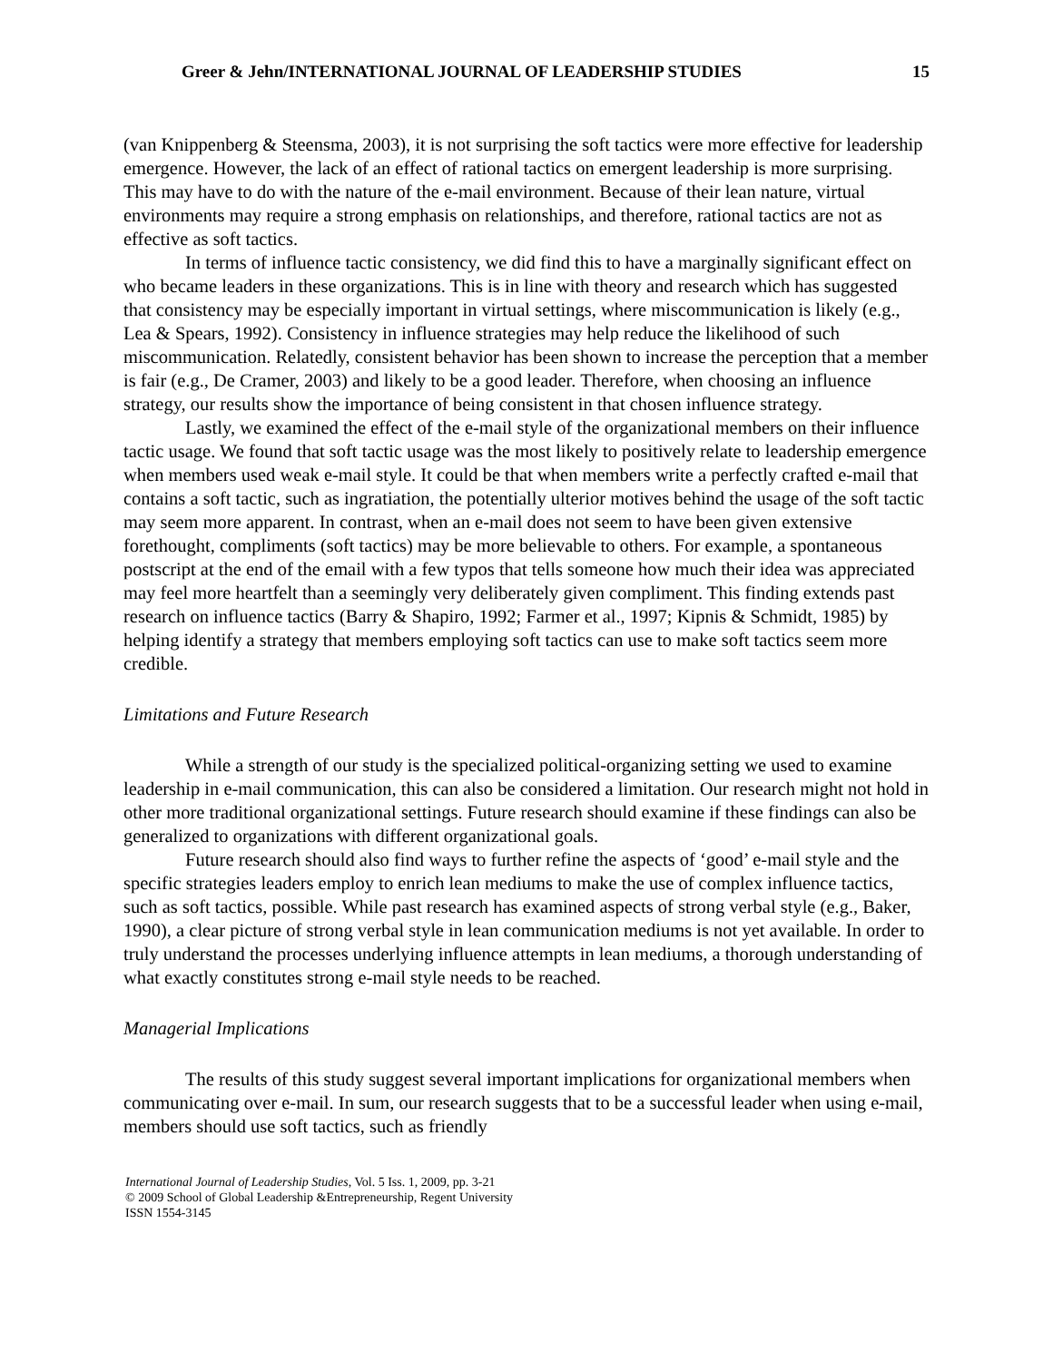Greer & Jehn/INTERNATIONAL JOURNAL OF LEADERSHIP STUDIES 15
(van Knippenberg & Steensma, 2003), it is not surprising the soft tactics were more effective for leadership emergence. However, the lack of an effect of rational tactics on emergent leadership is more surprising. This may have to do with the nature of the e-mail environment. Because of their lean nature, virtual environments may require a strong emphasis on relationships, and therefore, rational tactics are not as effective as soft tactics.
In terms of influence tactic consistency, we did find this to have a marginally significant effect on who became leaders in these organizations. This is in line with theory and research which has suggested that consistency may be especially important in virtual settings, where miscommunication is likely (e.g., Lea & Spears, 1992). Consistency in influence strategies may help reduce the likelihood of such miscommunication. Relatedly, consistent behavior has been shown to increase the perception that a member is fair (e.g., De Cramer, 2003) and likely to be a good leader. Therefore, when choosing an influence strategy, our results show the importance of being consistent in that chosen influence strategy.
Lastly, we examined the effect of the e-mail style of the organizational members on their influence tactic usage. We found that soft tactic usage was the most likely to positively relate to leadership emergence when members used weak e-mail style. It could be that when members write a perfectly crafted e-mail that contains a soft tactic, such as ingratiation, the potentially ulterior motives behind the usage of the soft tactic may seem more apparent. In contrast, when an e-mail does not seem to have been given extensive forethought, compliments (soft tactics) may be more believable to others. For example, a spontaneous postscript at the end of the email with a few typos that tells someone how much their idea was appreciated may feel more heartfelt than a seemingly very deliberately given compliment. This finding extends past research on influence tactics (Barry & Shapiro, 1992; Farmer et al., 1997; Kipnis & Schmidt, 1985) by helping identify a strategy that members employing soft tactics can use to make soft tactics seem more credible.
Limitations and Future Research
While a strength of our study is the specialized political-organizing setting we used to examine leadership in e-mail communication, this can also be considered a limitation. Our research might not hold in other more traditional organizational settings. Future research should examine if these findings can also be generalized to organizations with different organizational goals.
Future research should also find ways to further refine the aspects of ‘good’ e-mail style and the specific strategies leaders employ to enrich lean mediums to make the use of complex influence tactics, such as soft tactics, possible. While past research has examined aspects of strong verbal style (e.g., Baker, 1990), a clear picture of strong verbal style in lean communication mediums is not yet available. In order to truly understand the processes underlying influence attempts in lean mediums, a thorough understanding of what exactly constitutes strong e-mail style needs to be reached.
Managerial Implications
The results of this study suggest several important implications for organizational members when communicating over e-mail. In sum, our research suggests that to be a successful leader when using e-mail, members should use soft tactics, such as friendly
International Journal of Leadership Studies, Vol. 5 Iss. 1, 2009, pp. 3-21
© 2009 School of Global Leadership &Entrepreneurship, Regent University
ISSN 1554-3145